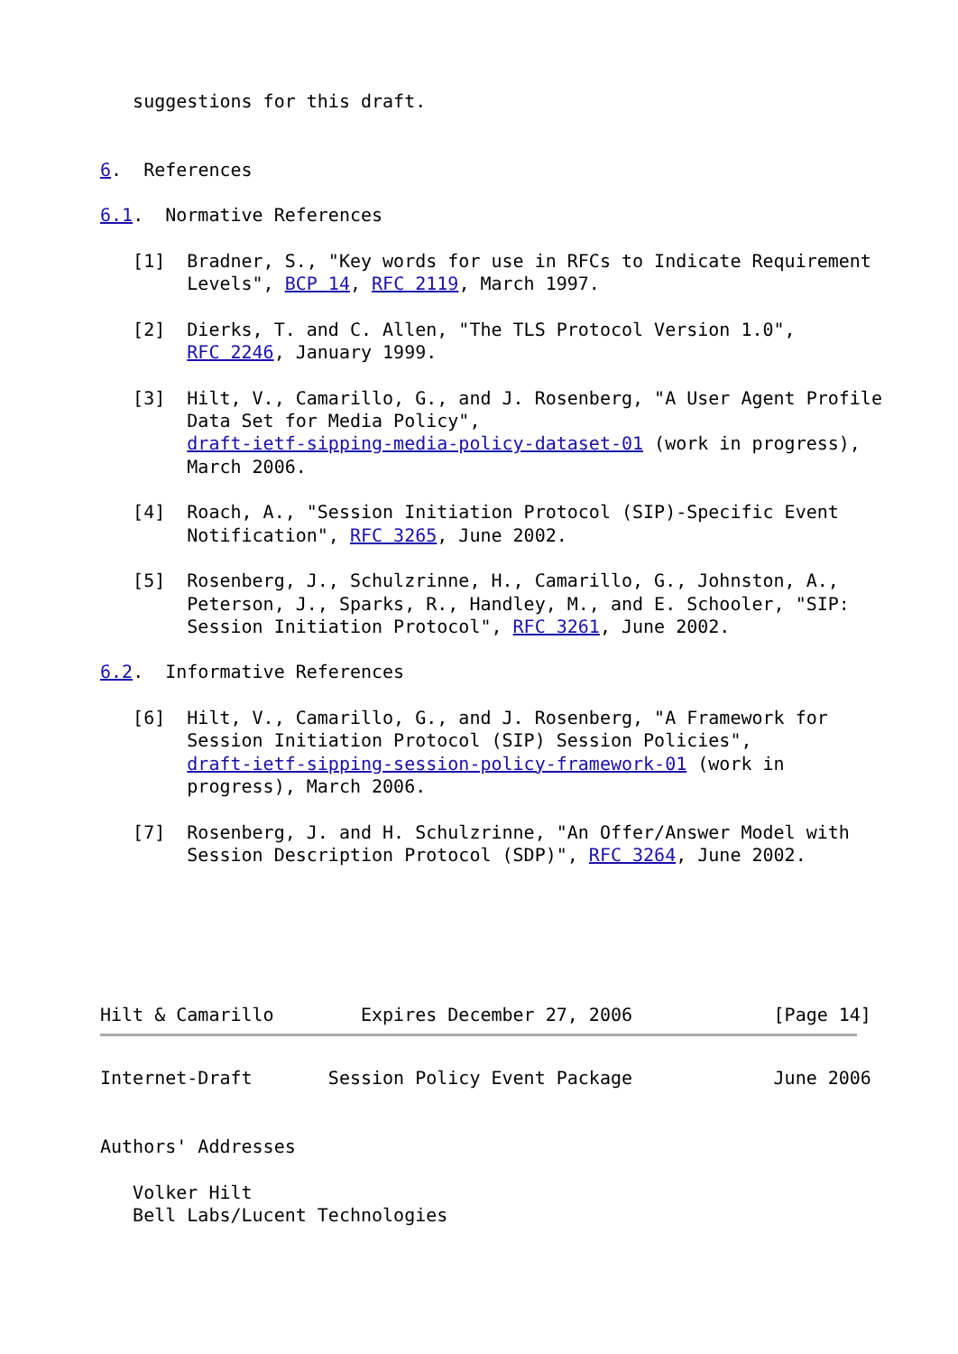suggestions for this draft.


6.  References

6.1.  Normative References

   [1]  Bradner, S., "Key words for use in RFCs to Indicate Requirement
        Levels", BCP 14, RFC 2119, March 1997.

   [2]  Dierks, T. and C. Allen, "The TLS Protocol Version 1.0",
        RFC 2246, January 1999.

   [3]  Hilt, V., Camarillo, G., and J. Rosenberg, "A User Agent Profile
        Data Set for Media Policy",
        draft-ietf-sipping-media-policy-dataset-01 (work in progress),
        March 2006.

   [4]  Roach, A., "Session Initiation Protocol (SIP)-Specific Event
        Notification", RFC 3265, June 2002.

   [5]  Rosenberg, J., Schulzrinne, H., Camarillo, G., Johnston, A.,
        Peterson, J., Sparks, R., Handley, M., and E. Schooler, "SIP:
        Session Initiation Protocol", RFC 3261, June 2002.

6.2.  Informative References

   [6]  Hilt, V., Camarillo, G., and J. Rosenberg, "A Framework for
        Session Initiation Protocol (SIP) Session Policies",
        draft-ietf-sipping-session-policy-framework-01 (work in
        progress), March 2006.

   [7]  Rosenberg, J. and H. Schulzrinne, "An Offer/Answer Model with
        Session Description Protocol (SDP)", RFC 3264, June 2002.






Hilt & Camarillo        Expires December 27, 2006             [Page 14]
Internet-Draft       Session Policy Event Package             June 2006


Authors' Addresses

   Volker Hilt
   Bell Labs/Lucent Technologies